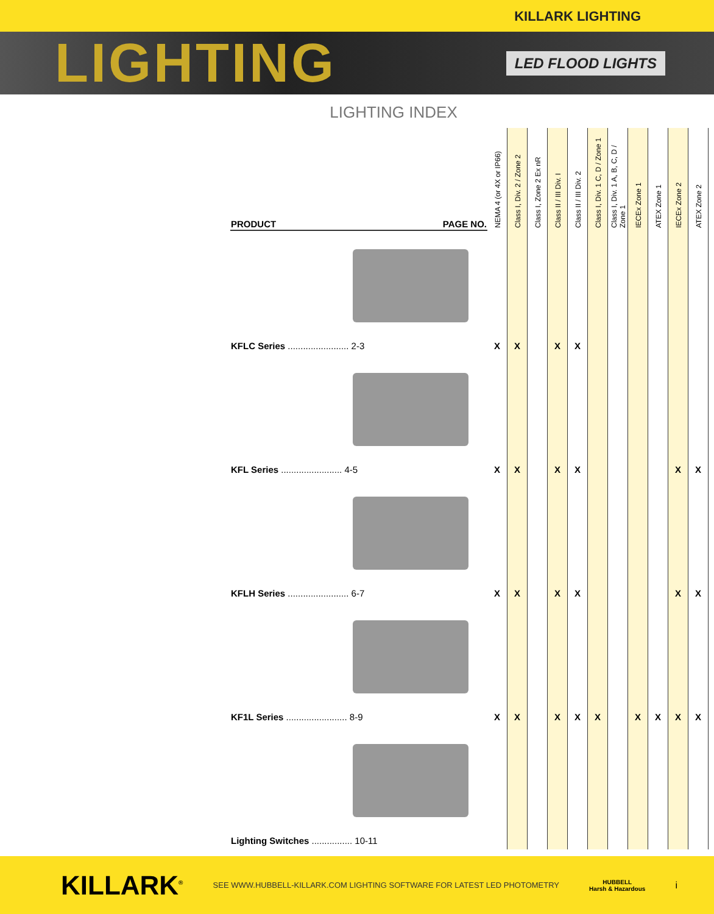KILLARK LIGHTING
LIGHTING LED FLOOD LIGHTS
LIGHTING INDEX
| PRODUCT PAGE NO. | NEMA 4 (or 4X or IP66) | Class I, Div. 2 / Zone 2 | Class I, Zone 2 Ex nR | Class II / III Div. I | Class II / III Div. 2 | Class I, Div. 1 C, D / Zone 1 | Class I, Div. 1 A, B, C, D / Zone 1 | IECEx Zone 1 | ATEX Zone 1 | IECEx Zone 2 | ATEX Zone 2 |
| --- | --- | --- | --- | --- | --- | --- | --- | --- | --- | --- | --- |
| KFLC Series ........................ 2-3 | X | X | | X | X | | | | | | |
| KFL Series ........................ 4-5 | X | X | | X | X | | | | | X | X |
| KFLH Series ........................ 6-7 | X | X | | X | X | | | | | X | X |
| KF1L Series ........................ 8-9 | X | X | | X | X | X | | X | X | X | X |
| Lighting Switches ................ 10-11 | | | | | | | | | | | |
KILLARK<sup>®</sup> SEE WWW.HUBBELL-KILLARK.COM LIGHTING SOFTWARE FOR LATEST LED PHOTOMETRY HUBBELL
Harsh & Hazardous i